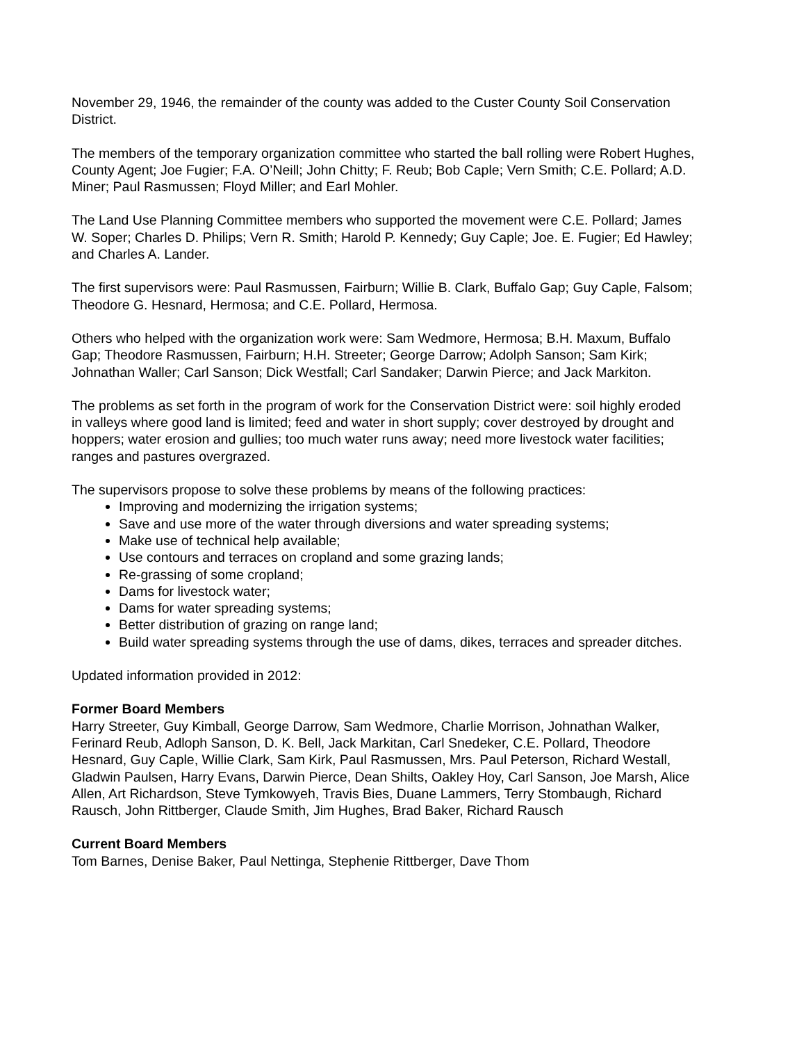November 29, 1946, the remainder of the county was added to the Custer County Soil Conservation District.
The members of the temporary organization committee who started the ball rolling were Robert Hughes, County Agent; Joe Fugier; F.A. O’Neill; John Chitty; F. Reub; Bob Caple; Vern Smith; C.E. Pollard; A.D. Miner; Paul Rasmussen; Floyd Miller; and Earl Mohler.
The Land Use Planning Committee members who supported the movement were C.E. Pollard; James W. Soper; Charles D. Philips; Vern R. Smith; Harold P. Kennedy; Guy Caple; Joe. E. Fugier; Ed Hawley; and Charles A. Lander.
The first supervisors were: Paul Rasmussen, Fairburn; Willie B. Clark, Buffalo Gap; Guy Caple, Falsom; Theodore G. Hesnard, Hermosa; and C.E. Pollard, Hermosa.
Others who helped with the organization work were: Sam Wedmore, Hermosa; B.H. Maxum, Buffalo Gap; Theodore Rasmussen, Fairburn; H.H. Streeter; George Darrow; Adolph Sanson; Sam Kirk; Johnathan Waller; Carl Sanson; Dick Westfall; Carl Sandaker; Darwin Pierce; and Jack Markiton.
The problems as set forth in the program of work for the Conservation District were: soil highly eroded in valleys where good land is limited; feed and water in short supply; cover destroyed by drought and hoppers; water erosion and gullies; too much water runs away; need more livestock water facilities; ranges and pastures overgrazed.
The supervisors propose to solve these problems by means of the following practices:
Improving and modernizing the irrigation systems;
Save and use more of the water through diversions and water spreading systems;
Make use of technical help available;
Use contours and terraces on cropland and some grazing lands;
Re-grassing of some cropland;
Dams for livestock water;
Dams for water spreading systems;
Better distribution of grazing on range land;
Build water spreading systems through the use of dams, dikes, terraces and spreader ditches.
Updated information provided in 2012:
Former Board Members
Harry Streeter, Guy Kimball, George Darrow, Sam Wedmore, Charlie Morrison, Johnathan Walker, Ferinard Reub, Adloph Sanson, D. K. Bell, Jack Markitan, Carl Snedeker, C.E. Pollard, Theodore Hesnard, Guy Caple, Willie Clark, Sam Kirk, Paul Rasmussen, Mrs. Paul Peterson, Richard Westall, Gladwin Paulsen, Harry Evans, Darwin Pierce, Dean Shilts, Oakley Hoy, Carl Sanson, Joe Marsh, Alice Allen, Art Richardson, Steve Tymkowyeh, Travis Bies, Duane Lammers, Terry Stombaugh, Richard Rausch, John Rittberger, Claude Smith, Jim Hughes, Brad Baker, Richard Rausch
Current Board Members
Tom Barnes, Denise Baker, Paul Nettinga, Stephenie Rittberger, Dave Thom